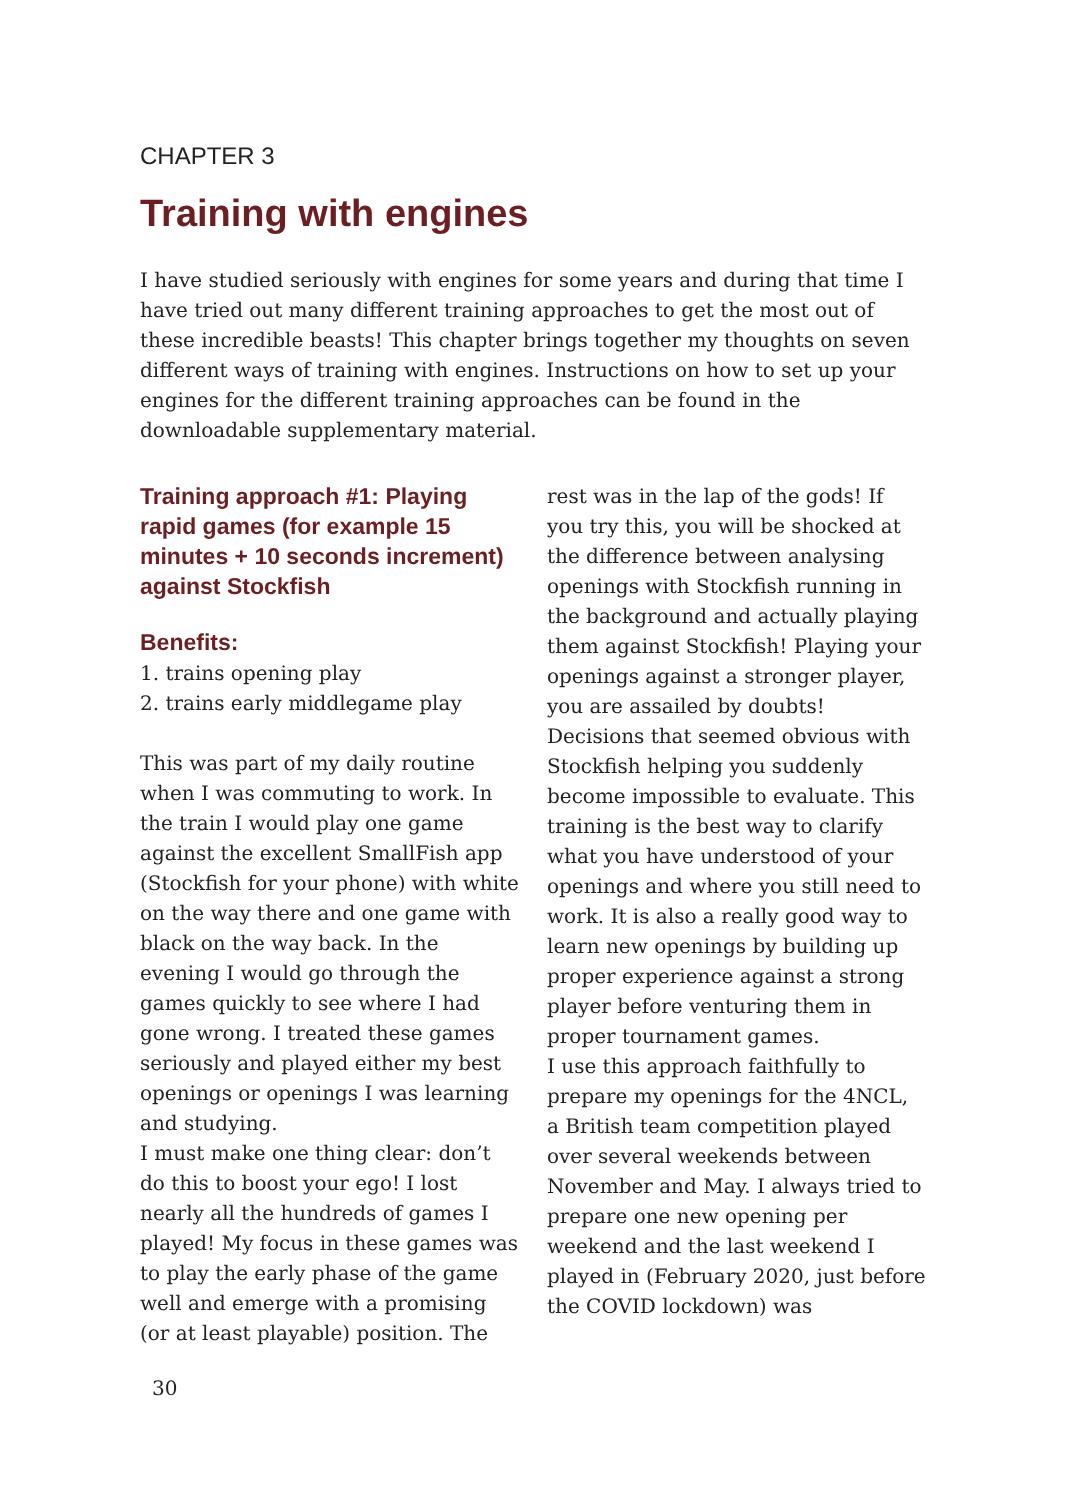CHAPTER 3
Training with engines
I have studied seriously with engines for some years and during that time I have tried out many different training approaches to get the most out of these incredible beasts! This chapter brings together my thoughts on seven different ways of training with engines. Instructions on how to set up your engines for the different training approaches can be found in the downloadable supplementary material.
Training approach #1: Playing rapid games (for example 15 minutes + 10 seconds increment) against Stockfish
Benefits:
1. trains opening play
2. trains early middlegame play
This was part of my daily routine when I was commuting to work. In the train I would play one game against the excellent SmallFish app (Stockfish for your phone) with white on the way there and one game with black on the way back. In the evening I would go through the games quickly to see where I had gone wrong. I treated these games seriously and played either my best openings or openings I was learning and studying.
I must make one thing clear: don’t do this to boost your ego! I lost nearly all the hundreds of games I played! My focus in these games was to play the early phase of the game well and emerge with a promising (or at least playable) position. The
rest was in the lap of the gods! If you try this, you will be shocked at the difference between analysing openings with Stockfish running in the background and actually playing them against Stockfish! Playing your openings against a stronger player, you are assailed by doubts! Decisions that seemed obvious with Stockfish helping you suddenly become impossible to evaluate. This training is the best way to clarify what you have understood of your openings and where you still need to work. It is also a really good way to learn new openings by building up proper experience against a strong player before venturing them in proper tournament games.
I use this approach faithfully to prepare my openings for the 4NCL, a British team competition played over several weekends between November and May. I always tried to prepare one new opening per weekend and the last weekend I played in (February 2020, just before the COVID lockdown) was
30